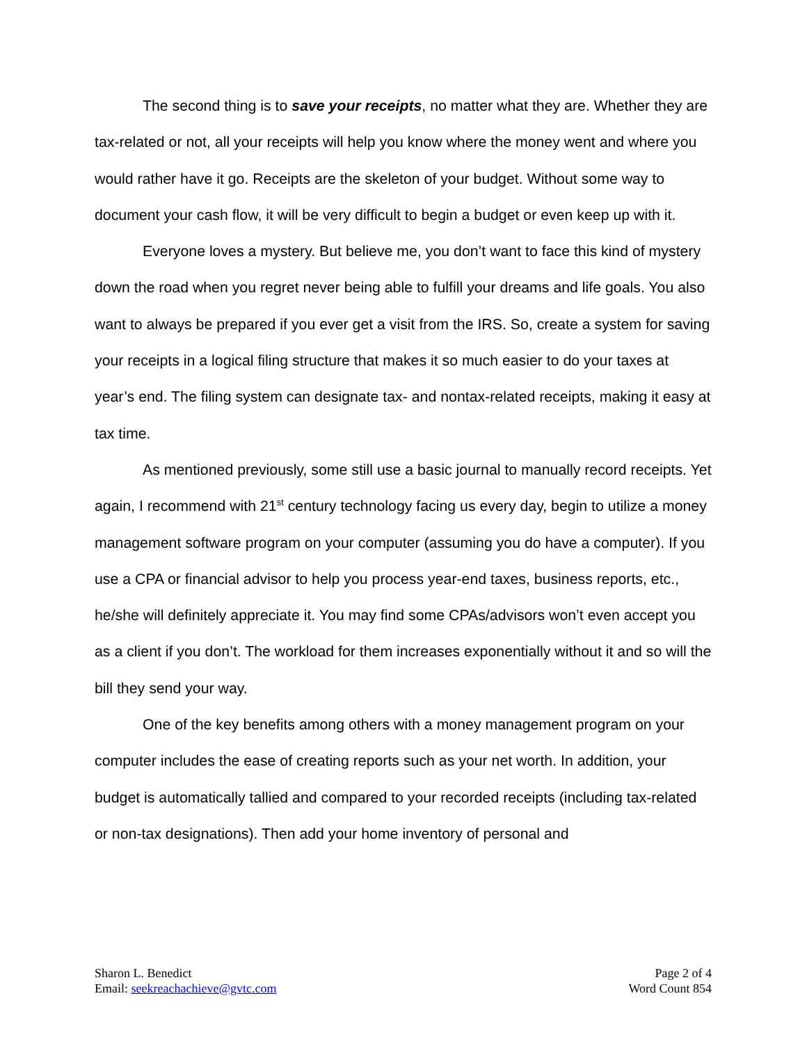The second thing is to save your receipts, no matter what they are. Whether they are tax-related or not, all your receipts will help you know where the money went and where you would rather have it go. Receipts are the skeleton of your budget. Without some way to document your cash flow, it will be very difficult to begin a budget or even keep up with it.
Everyone loves a mystery. But believe me, you don’t want to face this kind of mystery down the road when you regret never being able to fulfill your dreams and life goals. You also want to always be prepared if you ever get a visit from the IRS. So, create a system for saving your receipts in a logical filing structure that makes it so much easier to do your taxes at year’s end. The filing system can designate tax- and nontax-related receipts, making it easy at tax time.
As mentioned previously, some still use a basic journal to manually record receipts. Yet again, I recommend with 21<sup>st</sup> century technology facing us every day, begin to utilize a money management software program on your computer (assuming you do have a computer). If you use a CPA or financial advisor to help you process year-end taxes, business reports, etc., he/she will definitely appreciate it. You may find some CPAs/advisors won’t even accept you as a client if you don’t. The workload for them increases exponentially without it and so will the bill they send your way.
One of the key benefits among others with a money management program on your computer includes the ease of creating reports such as your net worth. In addition, your budget is automatically tallied and compared to your recorded receipts (including tax-related or non-tax designations). Then add your home inventory of personal and
Sharon L. Benedict
Email: seekreachachieve@gvtc.com
Page 2 of 4
Word Count 854